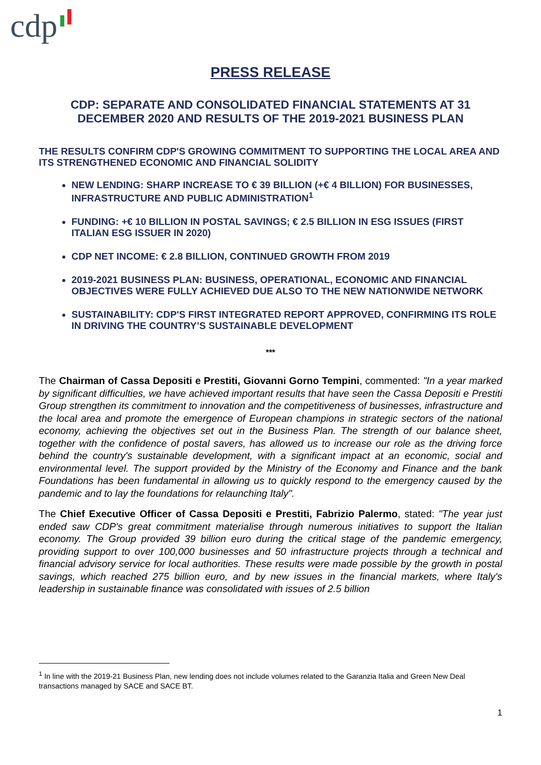cdp
PRESS RELEASE
CDP: SEPARATE AND CONSOLIDATED FINANCIAL STATEMENTS AT 31 DECEMBER 2020 AND RESULTS OF THE 2019-2021 BUSINESS PLAN
THE RESULTS CONFIRM CDP'S GROWING COMMITMENT TO SUPPORTING THE LOCAL AREA AND ITS STRENGTHENED ECONOMIC AND FINANCIAL SOLIDITY
NEW LENDING: SHARP INCREASE TO € 39 BILLION (+€ 4 BILLION) FOR BUSINESSES, INFRASTRUCTURE AND PUBLIC ADMINISTRATION<sup>1</sup>
FUNDING: +€ 10 BILLION IN POSTAL SAVINGS; € 2.5 BILLION IN ESG ISSUES (FIRST ITALIAN ESG ISSUER IN 2020)
CDP NET INCOME: € 2.8 BILLION, CONTINUED GROWTH FROM 2019
2019-2021 BUSINESS PLAN: BUSINESS, OPERATIONAL, ECONOMIC AND FINANCIAL OBJECTIVES WERE FULLY ACHIEVED DUE ALSO TO THE NEW NATIONWIDE NETWORK
SUSTAINABILITY: CDP'S FIRST INTEGRATED REPORT APPROVED, CONFIRMING ITS ROLE IN DRIVING THE COUNTRY’S SUSTAINABLE DEVELOPMENT
***
The Chairman of Cassa Depositi e Prestiti, Giovanni Gorno Tempini, commented: "In a year marked by significant difficulties, we have achieved important results that have seen the Cassa Depositi e Prestiti Group strengthen its commitment to innovation and the competitiveness of businesses, infrastructure and the local area and promote the emergence of European champions in strategic sectors of the national economy, achieving the objectives set out in the Business Plan. The strength of our balance sheet, together with the confidence of postal savers, has allowed us to increase our role as the driving force behind the country's sustainable development, with a significant impact at an economic, social and environmental level. The support provided by the Ministry of the Economy and Finance and the bank Foundations has been fundamental in allowing us to quickly respond to the emergency caused by the pandemic and to lay the foundations for relaunching Italy".
The Chief Executive Officer of Cassa Depositi e Prestiti, Fabrizio Palermo, stated: "The year just ended saw CDP's great commitment materialise through numerous initiatives to support the Italian economy. The Group provided 39 billion euro during the critical stage of the pandemic emergency, providing support to over 100,000 businesses and 50 infrastructure projects through a technical and financial advisory service for local authorities. These results were made possible by the growth in postal savings, which reached 275 billion euro, and by new issues in the financial markets, where Italy's leadership in sustainable finance was consolidated with issues of 2.5 billion
<sup>1</sup> In line with the 2019-21 Business Plan, new lending does not include volumes related to the Garanzia Italia and Green New Deal transactions managed by SACE and SACE BT.
1